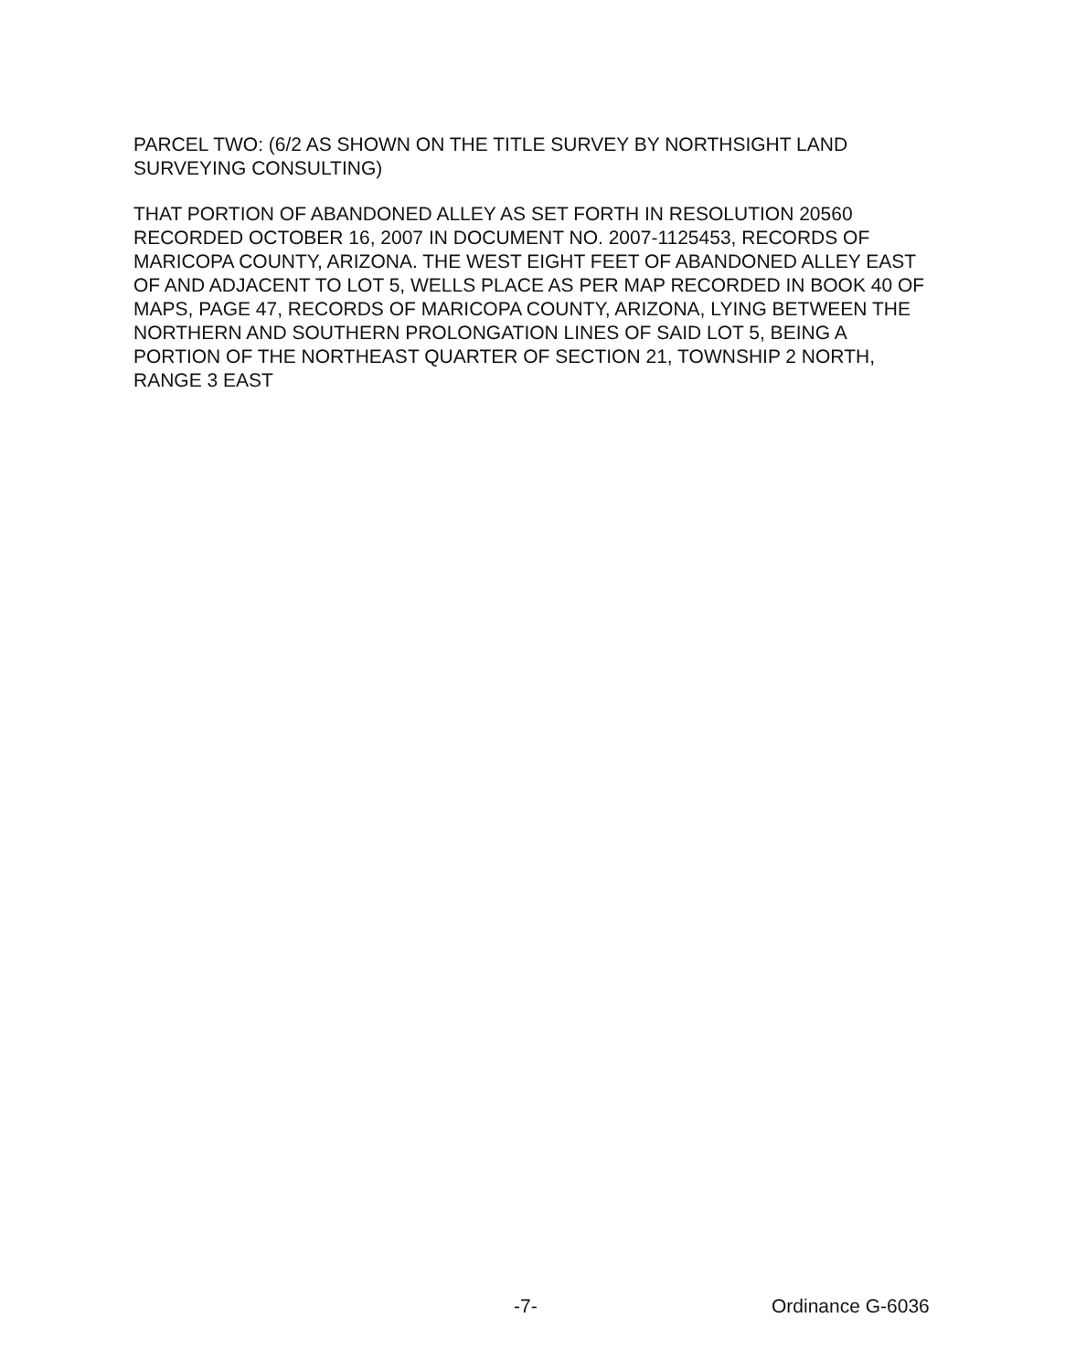PARCEL TWO: (6/2 AS SHOWN ON THE TITLE SURVEY BY NORTHSIGHT LAND SURVEYING CONSULTING)
THAT PORTION OF ABANDONED ALLEY AS SET FORTH IN RESOLUTION 20560 RECORDED OCTOBER 16, 2007 IN DOCUMENT NO. 2007-1125453, RECORDS OF MARICOPA COUNTY, ARIZONA. THE WEST EIGHT FEET OF ABANDONED ALLEY EAST OF AND ADJACENT TO LOT 5, WELLS PLACE AS PER MAP RECORDED IN BOOK 40 OF MAPS, PAGE 47, RECORDS OF MARICOPA COUNTY, ARIZONA, LYING BETWEEN THE NORTHERN AND SOUTHERN PROLONGATION LINES OF SAID LOT 5, BEING A PORTION OF THE NORTHEAST QUARTER OF SECTION 21, TOWNSHIP 2 NORTH, RANGE 3 EAST
-7- Ordinance G-6036